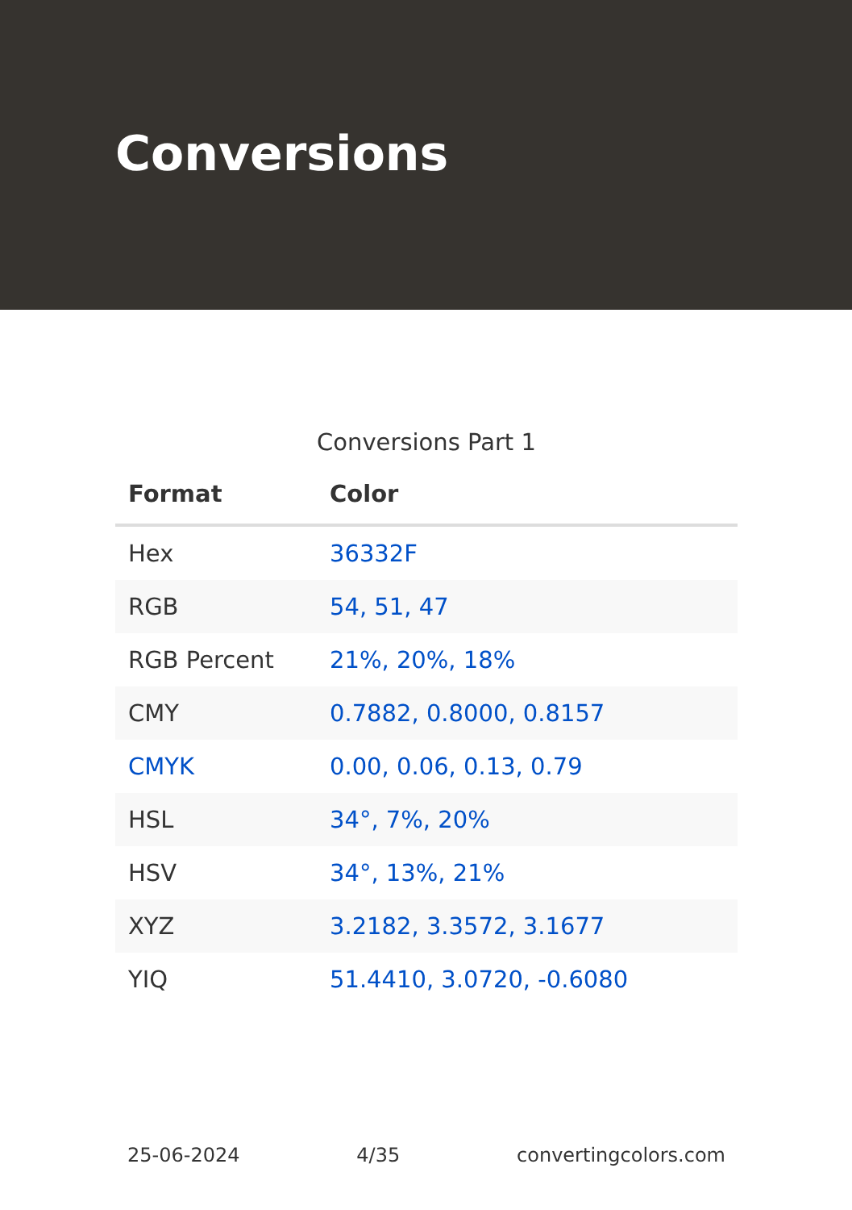Conversions
Conversions Part 1
| Format | Color |
| --- | --- |
| Hex | 36332F |
| RGB | 54, 51, 47 |
| RGB Percent | 21%, 20%, 18% |
| CMY | 0.7882, 0.8000, 0.8157 |
| CMYK | 0.00, 0.06, 0.13, 0.79 |
| HSL | 34°, 7%, 20% |
| HSV | 34°, 13%, 21% |
| XYZ | 3.2182, 3.3572, 3.1677 |
| YIQ | 51.4410, 3.0720, -0.6080 |
25-06-2024 4/35 convertingcolors.com